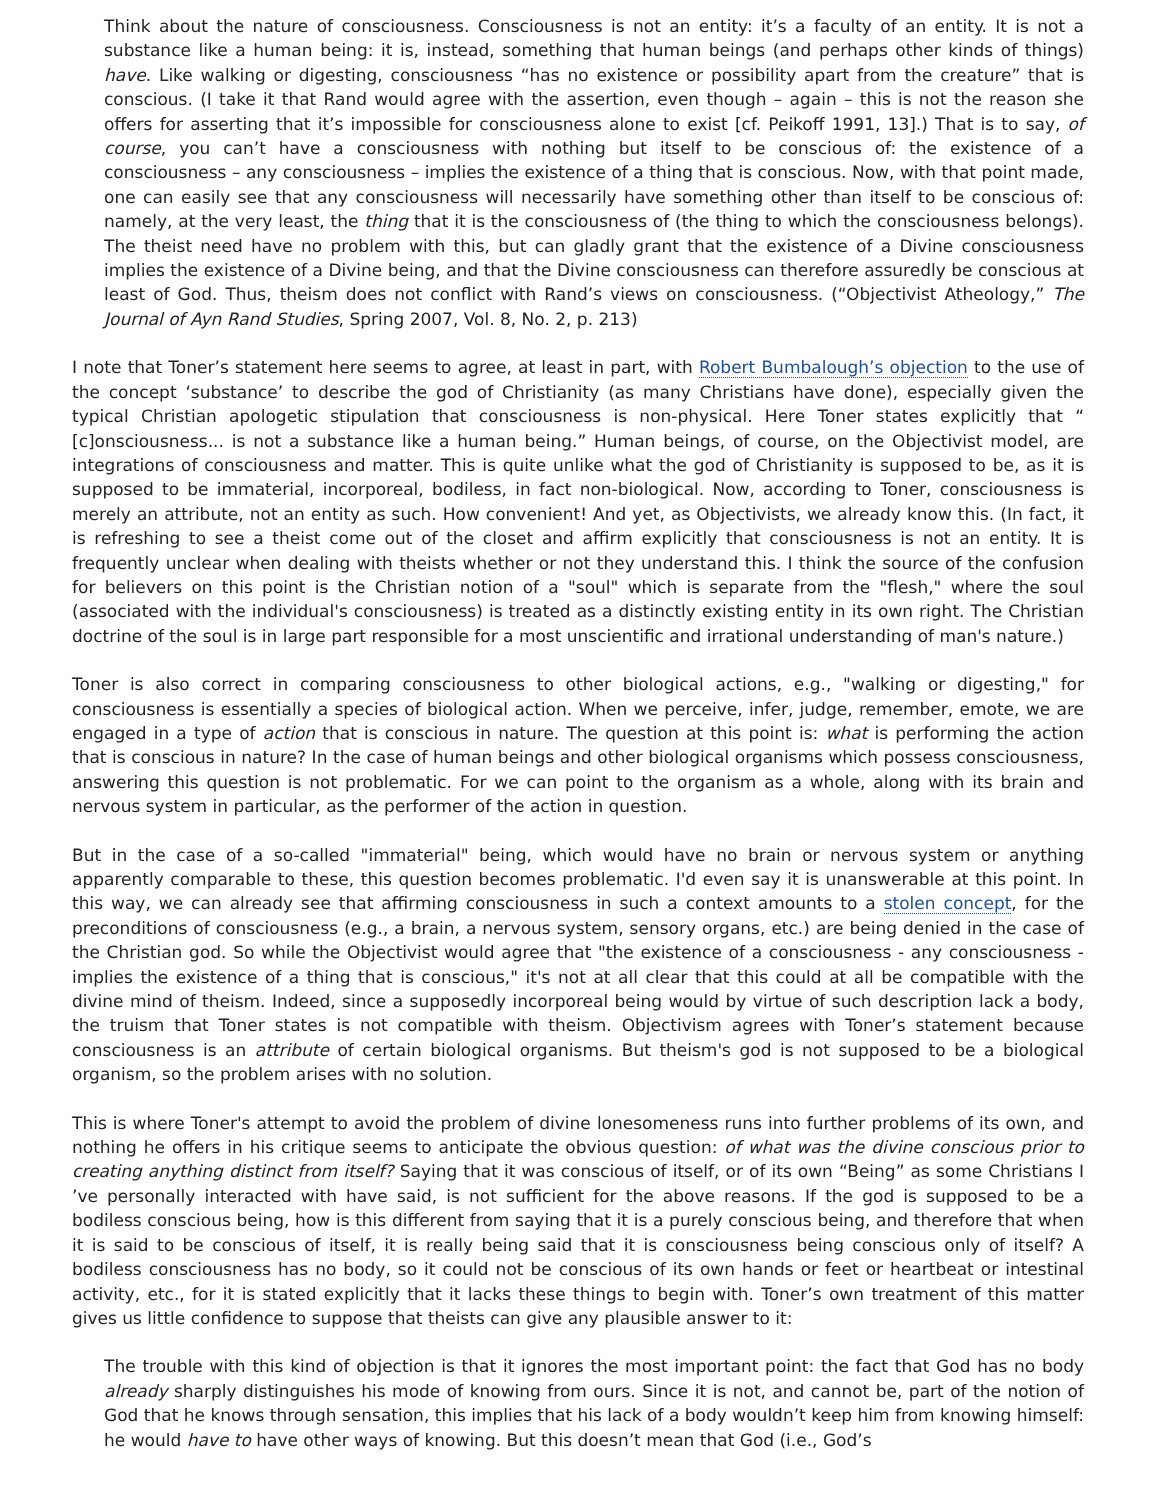Think about the nature of consciousness. Consciousness is not an entity: it’s a faculty of an entity. It is not a substance like a human being: it is, instead, something that human beings (and perhaps other kinds of things) have. Like walking or digesting, consciousness “has no existence or possibility apart from the creature” that is conscious. (I take it that Rand would agree with the assertion, even though – again – this is not the reason she offers for asserting that it’s impossible for consciousness alone to exist [cf. Peikoff 1991, 13].) That is to say, of course, you can’t have a consciousness with nothing but itself to be conscious of: the existence of a consciousness – any consciousness – implies the existence of a thing that is conscious. Now, with that point made, one can easily see that any consciousness will necessarily have something other than itself to be conscious of: namely, at the very least, the thing that it is the consciousness of (the thing to which the consciousness belongs). The theist need have no problem with this, but can gladly grant that the existence of a Divine consciousness implies the existence of a Divine being, and that the Divine consciousness can therefore assuredly be conscious at least of God. Thus, theism does not conflict with Rand’s views on consciousness. (“Objectivist Atheology,” The Journal of Ayn Rand Studies, Spring 2007, Vol. 8, No. 2, p. 213)
I note that Toner’s statement here seems to agree, at least in part, with Robert Bumbalough’s objection to the use of the concept ‘substance’ to describe the god of Christianity (as many Christians have done), especially given the typical Christian apologetic stipulation that consciousness is non-physical. Here Toner states explicitly that “ [c]onsciousness... is not a substance like a human being.” Human beings, of course, on the Objectivist model, are integrations of consciousness and matter. This is quite unlike what the god of Christianity is supposed to be, as it is supposed to be immaterial, incorporeal, bodiless, in fact non-biological. Now, according to Toner, consciousness is merely an attribute, not an entity as such. How convenient! And yet, as Objectivists, we already know this. (In fact, it is refreshing to see a theist come out of the closet and affirm explicitly that consciousness is not an entity. It is frequently unclear when dealing with theists whether or not they understand this. I think the source of the confusion for believers on this point is the Christian notion of a "soul" which is separate from the "flesh," where the soul (associated with the individual's consciousness) is treated as a distinctly existing entity in its own right. The Christian doctrine of the soul is in large part responsible for a most unscientific and irrational understanding of man's nature.)
Toner is also correct in comparing consciousness to other biological actions, e.g., "walking or digesting," for consciousness is essentially a species of biological action. When we perceive, infer, judge, remember, emote, we are engaged in a type of action that is conscious in nature. The question at this point is: what is performing the action that is conscious in nature? In the case of human beings and other biological organisms which possess consciousness, answering this question is not problematic. For we can point to the organism as a whole, along with its brain and nervous system in particular, as the performer of the action in question.
But in the case of a so-called "immaterial" being, which would have no brain or nervous system or anything apparently comparable to these, this question becomes problematic. I'd even say it is unanswerable at this point. In this way, we can already see that affirming consciousness in such a context amounts to a stolen concept, for the preconditions of consciousness (e.g., a brain, a nervous system, sensory organs, etc.) are being denied in the case of the Christian god. So while the Objectivist would agree that "the existence of a consciousness - any consciousness - implies the existence of a thing that is conscious," it's not at all clear that this could at all be compatible with the divine mind of theism. Indeed, since a supposedly incorporeal being would by virtue of such description lack a body, the truism that Toner states is not compatible with theism. Objectivism agrees with Toner’s statement because consciousness is an attribute of certain biological organisms. But theism's god is not supposed to be a biological organism, so the problem arises with no solution.
This is where Toner's attempt to avoid the problem of divine lonesomeness runs into further problems of its own, and nothing he offers in his critique seems to anticipate the obvious question: of what was the divine conscious prior to creating anything distinct from itself? Saying that it was conscious of itself, or of its own “Being” as some Christians I ’ve personally interacted with have said, is not sufficient for the above reasons. If the god is supposed to be a bodiless conscious being, how is this different from saying that it is a purely conscious being, and therefore that when it is said to be conscious of itself, it is really being said that it is consciousness being conscious only of itself? A bodiless consciousness has no body, so it could not be conscious of its own hands or feet or heartbeat or intestinal activity, etc., for it is stated explicitly that it lacks these things to begin with. Toner’s own treatment of this matter gives us little confidence to suppose that theists can give any plausible answer to it:
The trouble with this kind of objection is that it ignores the most important point: the fact that God has no body already sharply distinguishes his mode of knowing from ours. Since it is not, and cannot be, part of the notion of God that he knows through sensation, this implies that his lack of a body wouldn’t keep him from knowing himself: he would have to have other ways of knowing. But this doesn’t mean that God (i.e., God’s